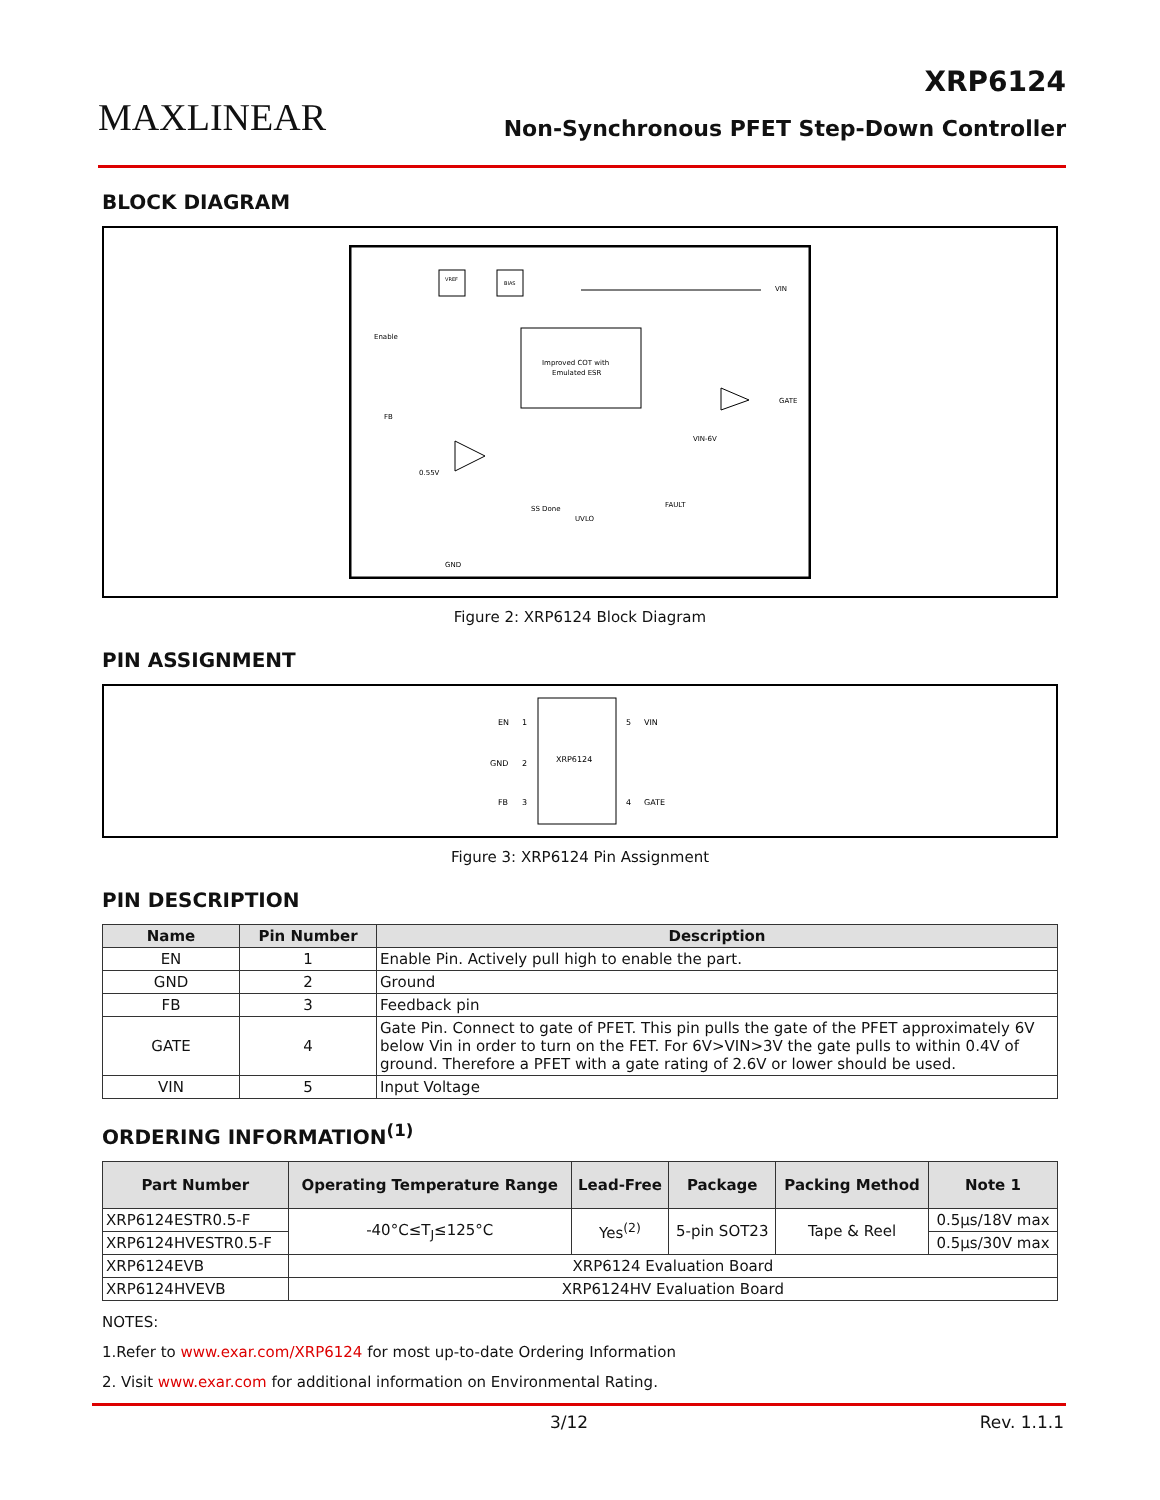MAXLINEAR
XRP6124
Non-Synchronous PFET Step-Down Controller
BLOCK DIAGRAM
VREF
BIAS
Improved COT with
Emulated ESR
VIN
Enable
FB
GATE
VIN-6V
0.55V
SS Done
UVLO
FAULT
GND
Figure 2: XRP6124 Block Diagram
PIN ASSIGNMENT
XRP6124
EN
1
GND
2
FB
3
5
VIN
4
GATE
Figure 3: XRP6124 Pin Assignment
PIN DESCRIPTION
| Name | Pin Number | Description |
| --- | --- | --- |
| EN | 1 | Enable Pin. Actively pull high to enable the part. |
| GND | 2 | Ground |
| FB | 3 | Feedback pin |
| GATE | 4 | Gate Pin. Connect to gate of PFET. This pin pulls the gate of the PFET approximately 6V below Vin in order to turn on the FET. For 6V>VIN>3V the gate pulls to within 0.4V of ground. Therefore a PFET with a gate rating of 2.6V or lower should be used. |
| VIN | 5 | Input Voltage |
ORDERING INFORMATION<sup>(1)</sup>
| Part Number | Operating Temperature Range | Lead-Free | Package | Packing Method | Note 1 |
| --- | --- | --- | --- | --- | --- |
| XRP6124ESTR0.5-F | -40°C≤T<sub>J</sub>≤125°C | Yes<sup>(2)</sup> | 5-pin SOT23 | Tape & Reel | 0.5µs/18V max |
| XRP6124HVESTR0.5-F | | | | | 0.5µs/30V max |
| XRP6124EVB | XRP6124 Evaluation Board | | | | |
| XRP6124HVEVB | XRP6124HV Evaluation Board | | | | |
NOTES:
1.Refer to www.exar.com/XRP6124 for most up-to-date Ordering Information
2. Visit www.exar.com for additional information on Environmental Rating.
3/12 Rev. 1.1.1